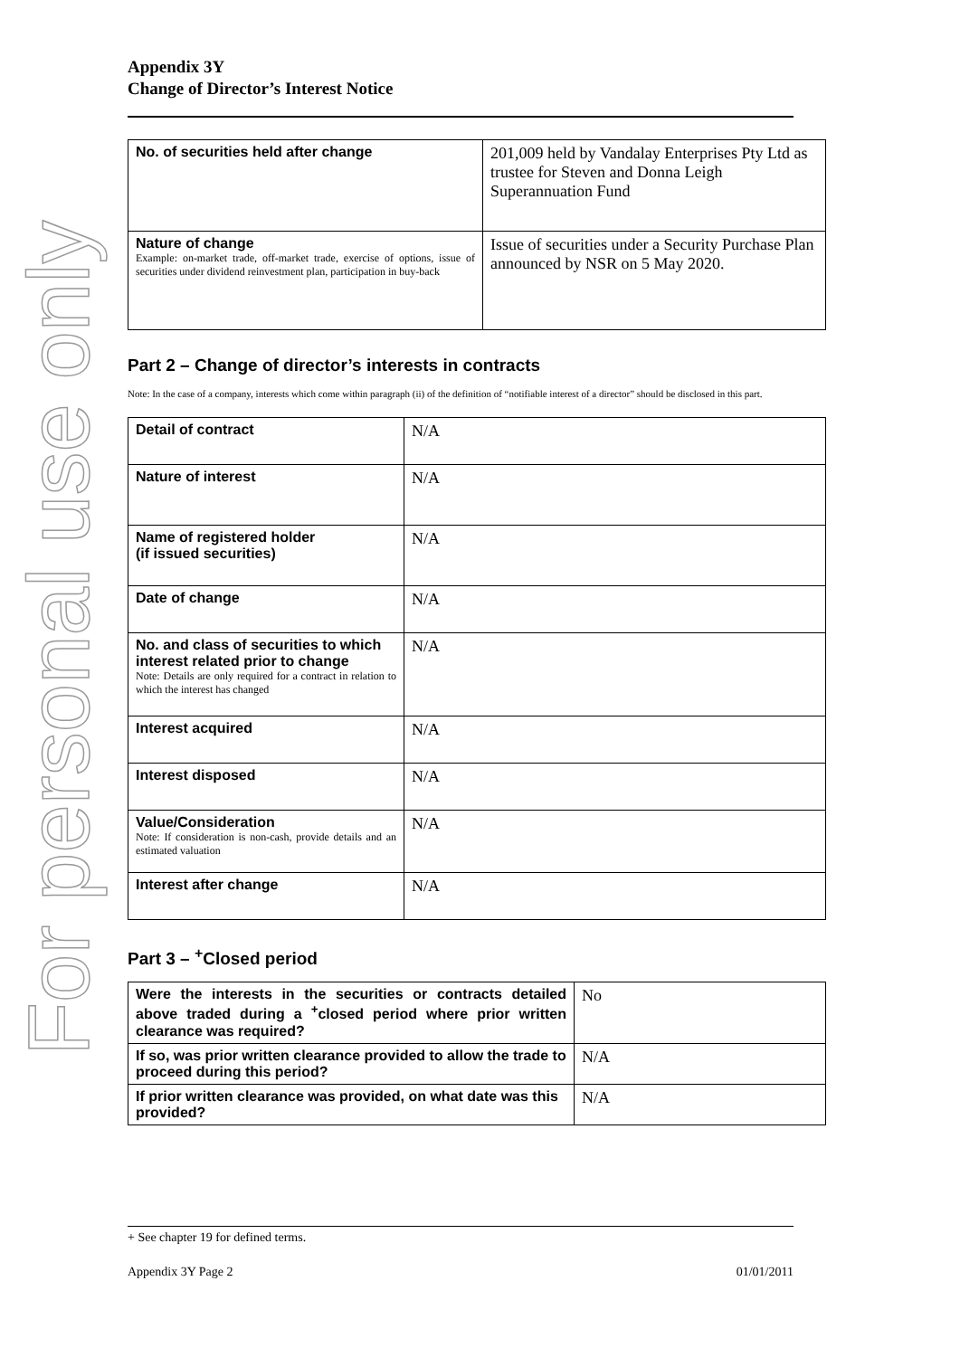For personal use only
Appendix 3Y
Change of Director’s Interest Notice
| No. of securities held after change | 201,009 held by Vandalay Enterprises Pty Ltd as trustee for Steven and Donna Leigh Superannuation Fund |
| Nature of change Example: on-market trade, off-market trade, exercise of options, issue of securities under dividend reinvestment plan, participation in buy-back | Issue of securities under a Security Purchase Plan announced by NSR on 5 May 2020. |
Part 2 – Change of director’s interests in contracts
Note: In the case of a company, interests which come within paragraph (ii) of the definition of “notifiable interest of a director” should be disclosed in this part.
| Detail of contract | N/A |
| Nature of interest | N/A |
| Name of registered holder (if issued securities) | N/A |
| Date of change | N/A |
| No. and class of securities to which interest related prior to change Note: Details are only required for a contract in relation to which the interest has changed | N/A |
| Interest acquired | N/A |
| Interest disposed | N/A |
| Value/Consideration Note: If consideration is non-cash, provide details and an estimated valuation | N/A |
| Interest after change | N/A |
Part 3 – <sup>+</sup>Closed period
| Were the interests in the securities or contracts detailed above traded during a <sup>+</sup>closed period where prior written clearance was required? | No |
| If so, was prior written clearance provided to allow the trade to proceed during this period? | N/A |
| If prior written clearance was provided, on what date was this provided? | N/A |
+ See chapter 19 for defined terms.
Appendix 3Y Page 2 01/01/2011